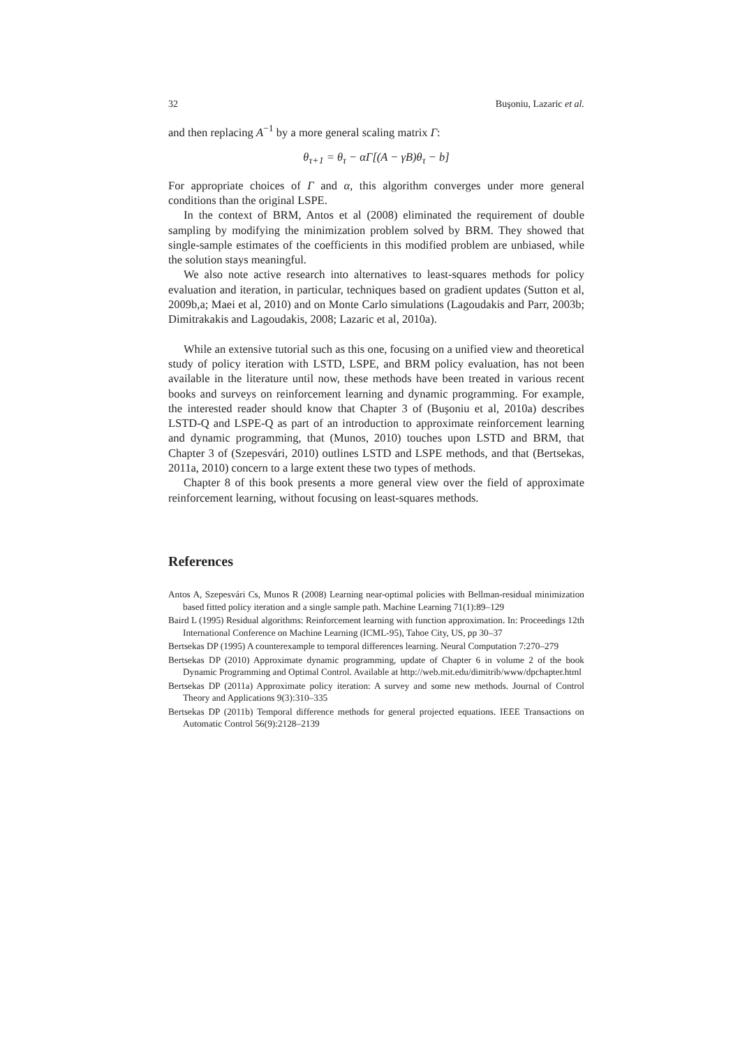32 Buşoniu, Lazaric et al.
and then replacing A<sup>−1</sup> by a more general scaling matrix Γ:
θ<sub>τ+1</sub> = θ<sub>τ</sub> − αΓ[(A − γB)θ<sub>τ</sub> − b]
For appropriate choices of Γ and α, this algorithm converges under more general conditions than the original LSPE.
In the context of BRM, Antos et al (2008) eliminated the requirement of double sampling by modifying the minimization problem solved by BRM. They showed that single-sample estimates of the coefficients in this modified problem are unbiased, while the solution stays meaningful.
We also note active research into alternatives to least-squares methods for policy evaluation and iteration, in particular, techniques based on gradient updates (Sutton et al, 2009b,a; Maei et al, 2010) and on Monte Carlo simulations (Lagoudakis and Parr, 2003b; Dimitrakakis and Lagoudakis, 2008; Lazaric et al, 2010a).
While an extensive tutorial such as this one, focusing on a unified view and theoretical study of policy iteration with LSTD, LSPE, and BRM policy evaluation, has not been available in the literature until now, these methods have been treated in various recent books and surveys on reinforcement learning and dynamic programming. For example, the interested reader should know that Chapter 3 of (Buşoniu et al, 2010a) describes LSTD-Q and LSPE-Q as part of an introduction to approximate reinforcement learning and dynamic programming, that (Munos, 2010) touches upon LSTD and BRM, that Chapter 3 of (Szepesvári, 2010) outlines LSTD and LSPE methods, and that (Bertsekas, 2011a, 2010) concern to a large extent these two types of methods.
Chapter 8 of this book presents a more general view over the field of approximate reinforcement learning, without focusing on least-squares methods.
References
Antos A, Szepesvári Cs, Munos R (2008) Learning near-optimal policies with Bellman-residual minimization based fitted policy iteration and a single sample path. Machine Learning 71(1):89–129
Baird L (1995) Residual algorithms: Reinforcement learning with function approximation. In: Proceedings 12th International Conference on Machine Learning (ICML-95), Tahoe City, US, pp 30–37
Bertsekas DP (1995) A counterexample to temporal differences learning. Neural Computation 7:270–279
Bertsekas DP (2010) Approximate dynamic programming, update of Chapter 6 in volume 2 of the book Dynamic Programming and Optimal Control. Available at http://web.mit.edu/dimitrib/www/dpchapter.html
Bertsekas DP (2011a) Approximate policy iteration: A survey and some new methods. Journal of Control Theory and Applications 9(3):310–335
Bertsekas DP (2011b) Temporal difference methods for general projected equations. IEEE Transactions on Automatic Control 56(9):2128–2139